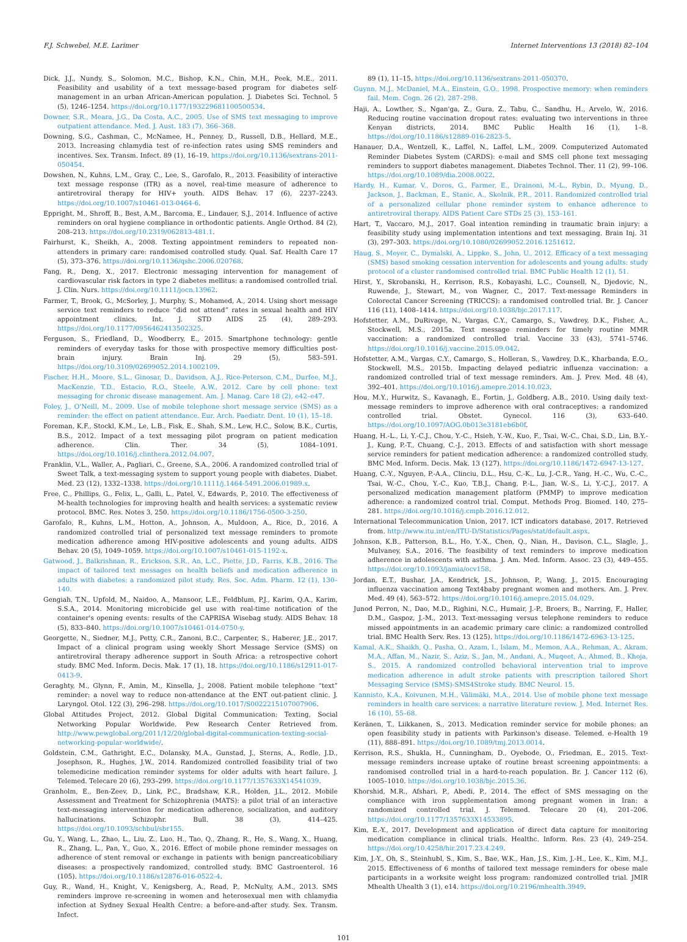F.J. Schwebel, M.E. Larimer Internet Interventions 13 (2018) 82–104
Dick, J.J., Nundy, S., Solomon, M.C., Bishop, K.N., Chin, M.H., Peek, M.E., 2011. Feasibility and usability of a text message-based program for diabetes self-management in an urban African-American population. J. Diabetes Sci. Technol. 5 (5), 1246–1254. https://doi.org/10.1177/193229681100500534.
Downer, S.R., Meara, J.G., Da Costa, A.C., 2005. Use of SMS text messaging to improve outpatient attendance. Med. J. Aust. 183 (7), 366–368.
Downing, S.G., Cashman, C., McNamee, H., Penney, D., Russell, D.B., Hellard, M.E., 2013. Increasing chlamydia test of re-infection rates using SMS reminders and incentives. Sex. Transm. Infect. 89 (1), 16–19. https://doi.org/10.1136/sextrans-2011-050454.
Dowshen, N., Kuhns, L.M., Gray, C., Lee, S., Garofalo, R., 2013. Feasibility of interactive text message response (ITR) as a novel, real-time measure of adherence to antiretroviral therapy for HIV+ youth. AIDS Behav. 17 (6), 2237–2243. https://doi.org/10.1007/s10461-013-0464-6.
Eppright, M., Shroff, B., Best, A.M., Barcoma, E., Lindauer, S.J., 2014. Influence of active reminders on oral hygiene compliance in orthodontic patients. Angle Orthod. 84 (2), 208–213. https://doi.org/10.2319/062813-481.1.
Fairhurst, K., Sheikh, A., 2008. Texting appointment reminders to repeated non-attenders in primary care: randomised controlled study. Qual. Saf. Health Care 17 (5), 373–376. https://doi.org/10.1136/qshc.2006.020768.
Fang, R., Deng, X., 2017. Electronic messaging intervention for management of cardiovascular risk factors in type 2 diabetes mellitus: a randomised controlled trial. J. Clin. Nurs. https://doi.org/10.1111/jocn.13962.
Farmer, T., Brook, G., McSorley, J., Murphy, S., Mohamed, A., 2014. Using short message service text reminders to reduce “did not attend” rates in sexual health and HIV appointment clinics. Int. J. STD AIDS 25 (4), 289–293. https://doi.org/10.1177/0956462413502325.
Ferguson, S., Friedland, D., Woodberry, E., 2015. Smartphone technology: gentle reminders of everyday tasks for those with prospective memory difficulties post-brain injury. Brain Inj. 29 (5), 583–591. https://doi.org/10.3109/02699052.2014.1002109.
Fischer, H.H., Moore, S.L., Ginosar, D., Davidson, A.J., Rice-Peterson, C.M., Durfee, M.J., MacKenzie, T.D., Estacio, R.O., Steele, A.W., 2012. Care by cell phone: text messaging for chronic disease management. Am. J. Manag. Care 18 (2), e42–e47.
Foley, J., O'Neill, M., 2009. Use of mobile telephone short message service (SMS) as a reminder: the effect on patient attendance. Eur. Arch. Paediatr. Dent. 10 (1), 15–18.
Foreman, K.F., Stockl, K.M., Le, L.B., Fisk, E., Shah, S.M., Lew, H.C., Solow, B.K., Curtis, B.S., 2012. Impact of a text messaging pilot program on patient medication adherence. Clin. Ther. 34 (5), 1084–1091. https://doi.org/10.1016/j.clinthera.2012.04.007.
Franklin, V.L., Waller, A., Pagliari, C., Greene, S.A., 2006. A randomized controlled trial of Sweet Talk, a text-messaging system to support young people with diabetes. Diabet. Med. 23 (12), 1332–1338. https://doi.org/10.1111/j.1464-5491.2006.01989.x.
Free, C., Phillips, G., Felix, L., Galli, L., Patel, V., Edwards, P., 2010. The effectiveness of M-health technologies for improving health and health services: a systematic review protocol. BMC. Res. Notes 3, 250. https://doi.org/10.1186/1756-0500-3-250.
Garofalo, R., Kuhns, L.M., Hotton, A., Johnson, A., Muldoon, A., Rice, D., 2016. A randomized controlled trial of personalized text message reminders to promote medication adherence among HIV-positive adolescents and young adults. AIDS Behav. 20 (5), 1049–1059. https://doi.org/10.1007/s10461-015-1192-x.
Gatwood, J., Balkrishnan, R., Erickson, S.R., An, L.C., Piette, J.D., Farris, K.B., 2016. The impact of tailored text messages on health beliefs and medication adherence in adults with diabetes: a randomized pilot study. Res. Soc. Adm. Pharm. 12 (1), 130–140.
Gengiah, T.N., Upfold, M., Naidoo, A., Mansoor, L.E., Feldblum, P.J., Karim, Q.A., Karim, S.S.A., 2014. Monitoring microbicide gel use with real-time notification of the container's opening events: results of the CAPRISA Wisebag study. AIDS Behav. 18 (5), 833–840. https://doi.org/10.1007/s10461-014-0750-y.
Georgette, N., Siedner, M.J., Petty, C.R., Zanoni, B.C., Carpenter, S., Haberer, J.E., 2017. Impact of a clinical program using weekly Short Message Service (SMS) on antiretroviral therapy adherence support in South Africa: a retrospective cohort study. BMC Med. Inform. Decis. Mak. 17 (1), 18. https://doi.org/10.1186/s12911-017-0413-9.
Geraghty, M., Glynn, F., Amin, M., Kinsella, J., 2008. Patient mobile telephone “text” reminder: a novel way to reduce non-attendance at the ENT out-patient clinic. J. Laryngol. Otol. 122 (3), 296–298. https://doi.org/10.1017/S0022215107007906.
Global Attitudes Project, 2012. Global Digital Communication: Texting, Social Networking Popular Worldwide. Pew Research Center Retrieved from. http://www.pewglobal.org/2011/12/20/global-digital-communication-texting-social-networking-popular-worldwide/.
Goldstein, C.M., Gathright, E.C., Dolansky, M.A., Gunstad, J., Sterns, A., Redle, J.D., Josephson, R., Hughes, J.W., 2014. Randomized controlled feasibility trial of two telemedicine medication reminder systems for older adults with heart failure. J. Telemed. Telecare 20 (6), 293–299. https://doi.org/10.1177/1357633X14541039.
Granholm, E., Ben-Zeev, D., Link, P.C., Bradshaw, K.R., Holden, J.L., 2012. Mobile Assessment and Treatment for Schizophrenia (MATS): a pilot trial of an interactive text-messaging intervention for medication adherence, socialization, and auditory hallucinations. Schizophr. Bull. 38 (3), 414–425. https://doi.org/10.1093/schbul/sbr155.
Gu, Y., Wang, L., Zhao, L., Liu, Z., Luo, H., Tao, Q., Zhang, R., He, S., Wang, X., Huang, R., Zhang, L., Pan, Y., Guo, X., 2016. Effect of mobile phone reminder messages on adherence of stent removal or exchange in patients with benign pancreaticobiliary diseases: a prospectively randomized, controlled study. BMC Gastroenterol. 16 (105). https://doi.org/10.1186/s12876-016-0522-4.
Guy, R., Wand, H., Knight, V., Kenigsberg, A., Read, P., McNulty, A.M., 2013. SMS reminders improve re-screening in women and heterosexual men with chlamydia infection at Sydney Sexual Health Centre: a before-and-after study. Sex. Transm. Infect.
89 (1), 11–15. https://doi.org/10.1136/sextrans-2011-050370.
Guynn, M.J., McDaniel, M.A., Einstein, G.O., 1998. Prospective memory: when reminders fail. Mem. Cogn. 26 (2), 287–298.
Haji, A., Lowther, S., Ngan'ga, Z., Gura, Z., Tabu, C., Sandhu, H., Arvelo, W., 2016. Reducing routine vaccination dropout rates: evaluating two interventions in three Kenyan districts, 2014. BMC Public Health 16 (1), 1–8. https://doi.org/10.1186/s12889-016-2823-5.
Hanauer, D.A., Wentzell, K., Laffel, N., Laffel, L.M., 2009. Computerized Automated Reminder Diabetes System (CARDS): e-mail and SMS cell phone text messaging reminders to support diabetes management. Diabetes Technol. Ther. 11 (2), 99–106. https://doi.org/10.1089/dia.2008.0022.
Hardy, H., Kumar, V., Doros, G., Farmer, E., Drainoni, M.-L., Rybin, D., Myung, D., Jackson, J., Backman, E., Stanic, A., Skolnik, P.R., 2011. Randomized controlled trial of a personalized cellular phone reminder system to enhance adherence to antiretroviral therapy. AIDS Patient Care STDs 25 (3), 153–161.
Hart, T., Vaccaro, M.J., 2017. Goal intention reminding in traumatic brain injury: a feasibility study using implementation intentions and text messaging. Brain Inj. 31 (3), 297–303. https://doi.org/10.1080/02699052.2016.1251612.
Haug, S., Meyer, C., Dymalski, A., Lippke, S., John, U., 2012. Efficacy of a text messaging (SMS) based smoking cessation intervention for adolescents and young adults: study protocol of a cluster randomised controlled trial. BMC Public Health 12 (1), 51.
Hirst, Y., Skrobanski, H., Kerrison, R.S., Kobayashi, L.C., Counsell, N., Djedovic, N., Ruwende, J., Stewart, M., von Wagner, C., 2017. Text-message Reminders in Colorectal Cancer Screening (TRICCS): a randomised controlled trial. Br. J. Cancer 116 (11), 1408–1414. https://doi.org/10.1038/bjc.2017.117.
Hofstetter, A.M., DuRivage, N., Vargas, C.Y., Camargo, S., Vawdrey, D.K., Fisher, A., Stockwell, M.S., 2015a. Text message reminders for timely routine MMR vaccination: a randomized controlled trial. Vaccine 33 (43), 5741–5746. https://doi.org/10.1016/j.vaccine.2015.09.042.
Hofstetter, A.M., Vargas, C.Y., Camargo, S., Holleran, S., Vawdrey, D.K., Kharbanda, E.O., Stockwell, M.S., 2015b. Impacting delayed pediatric influenza vaccination: a randomized controlled trial of text message reminders. Am. J. Prev. Med. 48 (4), 392–401. https://doi.org/10.1016/j.amepre.2014.10.023.
Hou, M.Y., Hurwitz, S., Kavanagh, E., Fortin, J., Goldberg, A.B., 2010. Using daily text-message reminders to improve adherence with oral contraceptives: a randomized controlled trial. Obstet. Gynecol. 116 (3), 633–640. https://doi.org/10.1097/AOG.0b013e3181eb6b0f.
Huang, H.-L., Li, Y.-C.J., Chou, Y.-C., Hsieh, Y.-W., Kuo, F., Tsai, W.-C., Chai, S.D., Lin, B.Y.-J., Kung, P.-T., Chuang, C.-J., 2013. Effects of and satisfaction with short message service reminders for patient medication adherence: a randomized controlled study. BMC Med. Inform. Decis. Mak. 13 (127). https://doi.org/10.1186/1472-6947-13-127.
Huang, C.-Y., Nguyen, P.-A.A., Clinciu, D.L., Hsu, C.-K., Lu, J.-C.R., Yang, H.-C., Wu, C.-C., Tsai, W.-C., Chou, Y.-C., Kuo, T.B.J., Chang, P.-L., Jian, W.-S., Li, Y.-C.J., 2017. A personalized medication management platform (PMMP) to improve medication adherence: a randomized control trial. Comput. Methods Prog. Biomed. 140, 275–281. https://doi.org/10.1016/j.cmpb.2016.12.012.
International Telecommunication Union, 2017. ICT indicators database, 2017. Retrieved from. http://www.itu.int/en/ITU-D/Statistics/Pages/stat/default.aspx.
Johnson, K.B., Patterson, B.L., Ho, Y.-X., Chen, Q., Nian, H., Davison, C.L., Slagle, J., Mulvaney, S.A., 2016. The feasibility of text reminders to improve medication adherence in adolescents with asthma. J. Am. Med. Inform. Assoc. 23 (3), 449–455. https://doi.org/10.1093/jamia/ocv158.
Jordan, E.T., Bushar, J.A., Kendrick, J.S., Johnson, P., Wang, J., 2015. Encouraging influenza vaccination among Text4baby pregnant women and mothers. Am. J. Prev. Med. 49 (4), 563–572. https://doi.org/10.1016/j.amepre.2015.04.029.
Junod Perron, N., Dao, M.D., Righini, N.C., Humair, J.-P., Broers, B., Narring, F., Haller, D.M., Gaspoz, J.-M., 2013. Text-messaging versus telephone reminders to reduce missed appointments in an academic primary care clinic: a randomized controlled trial. BMC Health Serv. Res. 13 (125). https://doi.org/10.1186/1472-6963-13-125.
Kamal, A.K., Shaikh, Q., Pasha, O., Azam, I., Islam, M., Memon, A.A., Rehman, A., Akram, M.A., Affan, M., Nazir, S., Aziz, S., Jan, M., Andani, A., Muqeet, A., Ahmed, B., Khoja, S., 2015. A randomized controlled behavioral intervention trial to improve medication adherence in adult stroke patients with prescription tailored Short Messaging Service (SMS)-SMS4Stroke study. BMC Neurol. 15.
Kannisto, K.A., Koivunen, M.H., Välimäki, M.A., 2014. Use of mobile phone text message reminders in health care services: a narrative literature review. J. Med. Internet Res. 16 (10), 55–68.
Keränen, T., Liikkanen, S., 2013. Medication reminder service for mobile phones: an open feasibility study in patients with Parkinson's disease. Telemed. e-Health 19 (11), 888–891. https://doi.org/10.1089/tmj.2013.0014.
Kerrison, R.S., Shukla, H., Cunningham, D., Oyebode, O., Friedman, E., 2015. Text-message reminders increase uptake of routine breast screening appointments: a randomised controlled trial in a hard-to-reach population. Br. J. Cancer 112 (6), 1005–1010. https://doi.org/10.1038/bjc.2015.36.
Khorshid, M.R., Afshari, P., Abedi, P., 2014. The effect of SMS messaging on the compliance with iron supplementation among pregnant women in Iran: a randomized controlled trial. J. Telemed. Telecare 20 (4), 201–206. https://doi.org/10.1177/1357633X14533895.
Kim, E.-Y., 2017. Development and application of direct data capture for monitoring medication compliance in clinical trials. Healthc. Inform. Res. 23 (4), 249–254. https://doi.org/10.4258/hir.2017.23.4.249.
Kim, J.-Y., Oh, S., Steinhubl, S., Kim, S., Bae, W.K., Han, J.S., Kim, J.-H., Lee, K., Kim, M.J., 2015. Effectiveness of 6 months of tailored text message reminders for obese male participants in a worksite weight loss program: randomized controlled trial. JMIR Mhealth Uhealth 3 (1), e14. https://doi.org/10.2196/mhealth.3949.
101